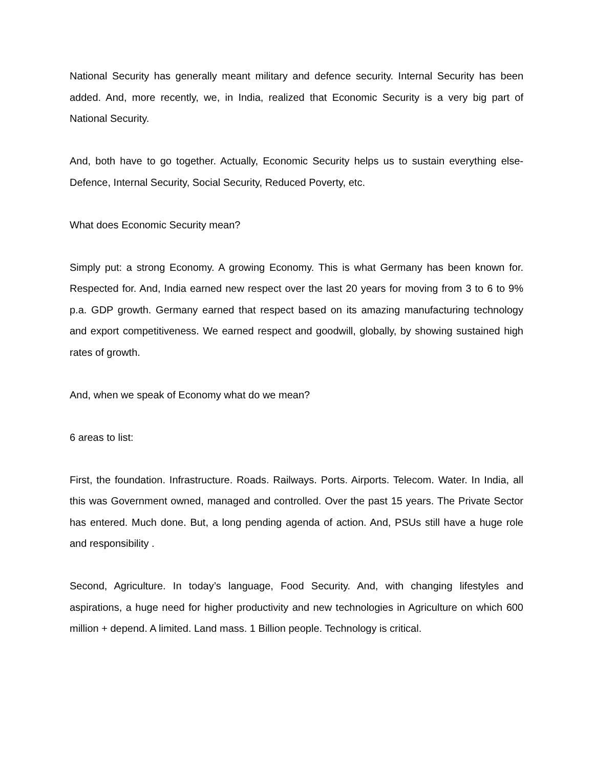National Security has generally meant military and defence security. Internal Security has been added. And, more recently, we, in India, realized that Economic Security is a very big part of National Security.
And, both have to go together. Actually, Economic Security helps us to sustain everything else- Defence, Internal Security, Social Security, Reduced Poverty, etc.
What does Economic Security mean?
Simply put: a strong Economy. A growing Economy. This is what Germany has been known for. Respected for. And, India earned new respect over the last 20 years for moving from 3 to 6 to 9% p.a. GDP growth. Germany earned that respect based on its amazing manufacturing technology and export competitiveness. We earned respect and goodwill, globally, by showing sustained high rates of growth.
And, when we speak of Economy what do we mean?
6 areas to list:
First, the foundation. Infrastructure. Roads. Railways. Ports. Airports. Telecom. Water. In India, all this was Government owned, managed and controlled. Over the past 15 years. The Private Sector has entered. Much done. But, a long pending agenda of action. And, PSUs still have a huge role and responsibility .
Second, Agriculture. In today’s language, Food Security. And, with changing lifestyles and aspirations, a huge need for higher productivity and new technologies in Agriculture on which 600 million + depend. A limited. Land mass. 1 Billion people. Technology is critical.